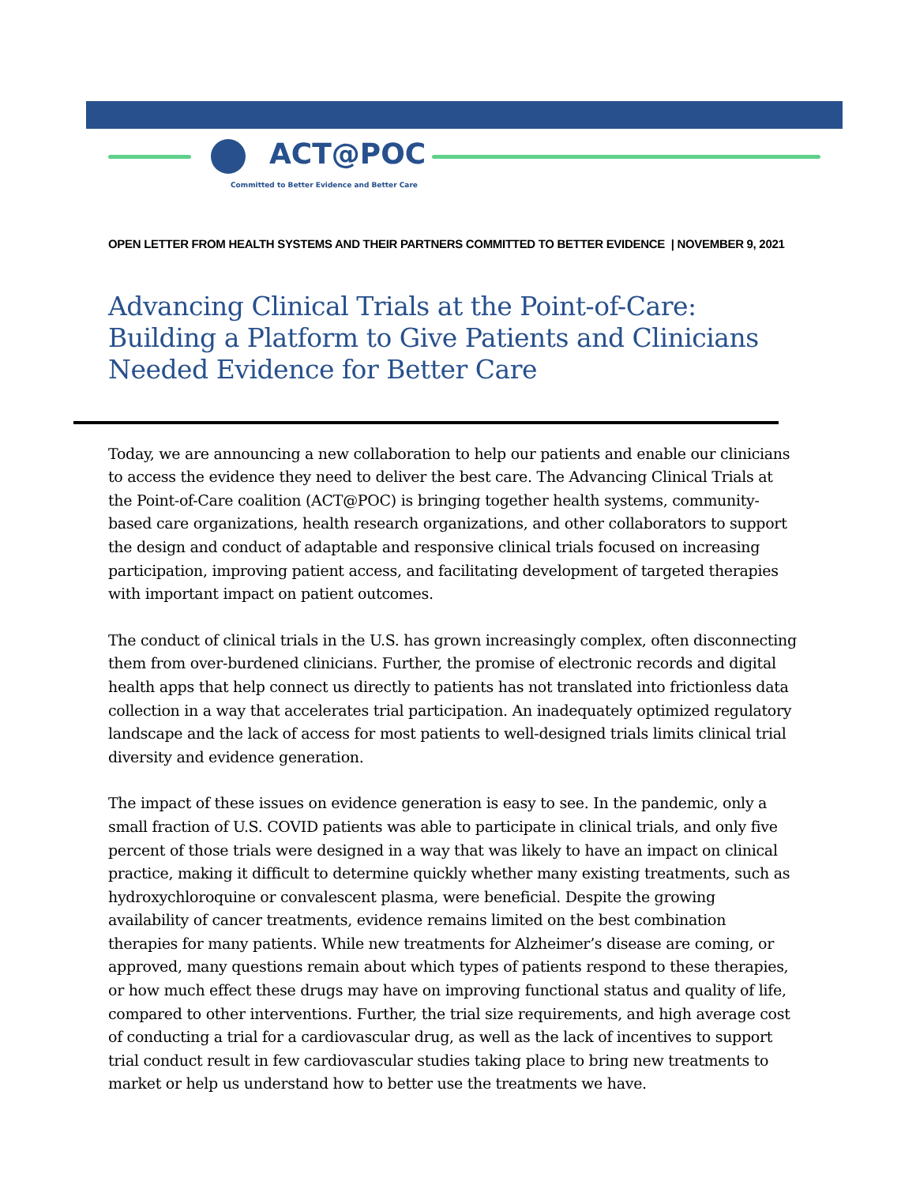ACT@POC
Committed to Better Evidence and Better Care
OPEN LETTER FROM HEALTH SYSTEMS AND THEIR PARTNERS COMMITTED TO BETTER EVIDENCE | NOVEMBER 9, 2021
Advancing Clinical Trials at the Point-of-Care:
Building a Platform to Give Patients and Clinicians Needed Evidence for Better Care
Today, we are announcing a new collaboration to help our patients and enable our clinicians to access the evidence they need to deliver the best care. The Advancing Clinical Trials at the Point-of-Care coalition (ACT@POC) is bringing together health systems, community-based care organizations, health research organizations, and other collaborators to support the design and conduct of adaptable and responsive clinical trials focused on increasing participation, improving patient access, and facilitating development of targeted therapies with important impact on patient outcomes.
The conduct of clinical trials in the U.S. has grown increasingly complex, often disconnecting them from over-burdened clinicians. Further, the promise of electronic records and digital health apps that help connect us directly to patients has not translated into frictionless data collection in a way that accelerates trial participation. An inadequately optimized regulatory landscape and the lack of access for most patients to well-designed trials limits clinical trial diversity and evidence generation.
The impact of these issues on evidence generation is easy to see. In the pandemic, only a small fraction of U.S. COVID patients was able to participate in clinical trials, and only five percent of those trials were designed in a way that was likely to have an impact on clinical practice, making it difficult to determine quickly whether many existing treatments, such as hydroxychloroquine or convalescent plasma, were beneficial. Despite the growing availability of cancer treatments, evidence remains limited on the best combination therapies for many patients. While new treatments for Alzheimer’s disease are coming, or approved, many questions remain about which types of patients respond to these therapies, or how much effect these drugs may have on improving functional status and quality of life, compared to other interventions. Further, the trial size requirements, and high average cost of conducting a trial for a cardiovascular drug, as well as the lack of incentives to support trial conduct result in few cardiovascular studies taking place to bring new treatments to market or help us understand how to better use the treatments we have.